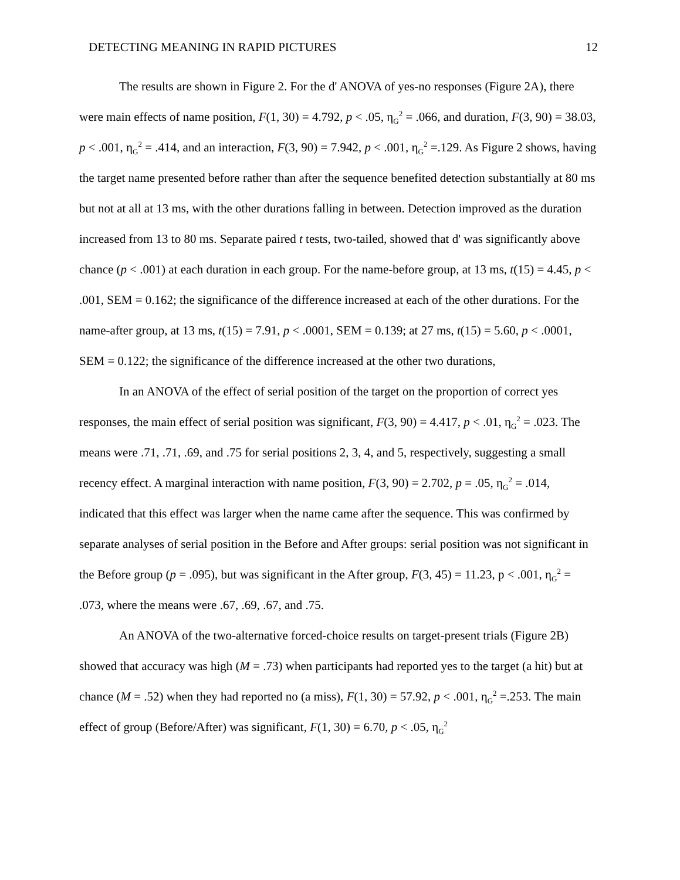DETECTING MEANING IN RAPID PICTURES 12
The results are shown in Figure 2. For the d' ANOVA of yes-no responses (Figure 2A), there were main effects of name position, F(1, 30) = 4.792, p < .05, η<sub>G</sub><sup>2</sup> = .066, and duration, F(3, 90) = 38.03, p < .001, η<sub>G</sub><sup>2</sup> = .414, and an interaction, F(3, 90) = 7.942, p < .001, η<sub>G</sub><sup>2</sup> =.129. As Figure 2 shows, having the target name presented before rather than after the sequence benefited detection substantially at 80 ms but not at all at 13 ms, with the other durations falling in between. Detection improved as the duration increased from 13 to 80 ms. Separate paired t tests, two-tailed, showed that d' was significantly above chance (p < .001) at each duration in each group. For the name-before group, at 13 ms, t(15) = 4.45, p < .001, SEM = 0.162; the significance of the difference increased at each of the other durations. For the name-after group, at 13 ms, t(15) = 7.91, p < .0001, SEM = 0.139; at 27 ms, t(15) = 5.60, p < .0001, SEM = 0.122; the significance of the difference increased at the other two durations,
In an ANOVA of the effect of serial position of the target on the proportion of correct yes responses, the main effect of serial position was significant, F(3, 90) = 4.417, p < .01, η<sub>G</sub><sup>2</sup> = .023. The means were .71, .71, .69, and .75 for serial positions 2, 3, 4, and 5, respectively, suggesting a small recency effect. A marginal interaction with name position, F(3, 90) = 2.702, p = .05, η<sub>G</sub><sup>2</sup> = .014, indicated that this effect was larger when the name came after the sequence. This was confirmed by separate analyses of serial position in the Before and After groups: serial position was not significant in the Before group (p = .095), but was significant in the After group, F(3, 45) = 11.23, p < .001, η<sub>G</sub><sup>2</sup> = .073, where the means were .67, .69, .67, and .75.
An ANOVA of the two-alternative forced-choice results on target-present trials (Figure 2B) showed that accuracy was high (M = .73) when participants had reported yes to the target (a hit) but at chance (M = .52) when they had reported no (a miss), F(1, 30) = 57.92, p < .001, η<sub>G</sub><sup>2</sup> =.253. The main effect of group (Before/After) was significant, F(1, 30) = 6.70, p < .05, η<sub>G</sub><sup>2</sup>